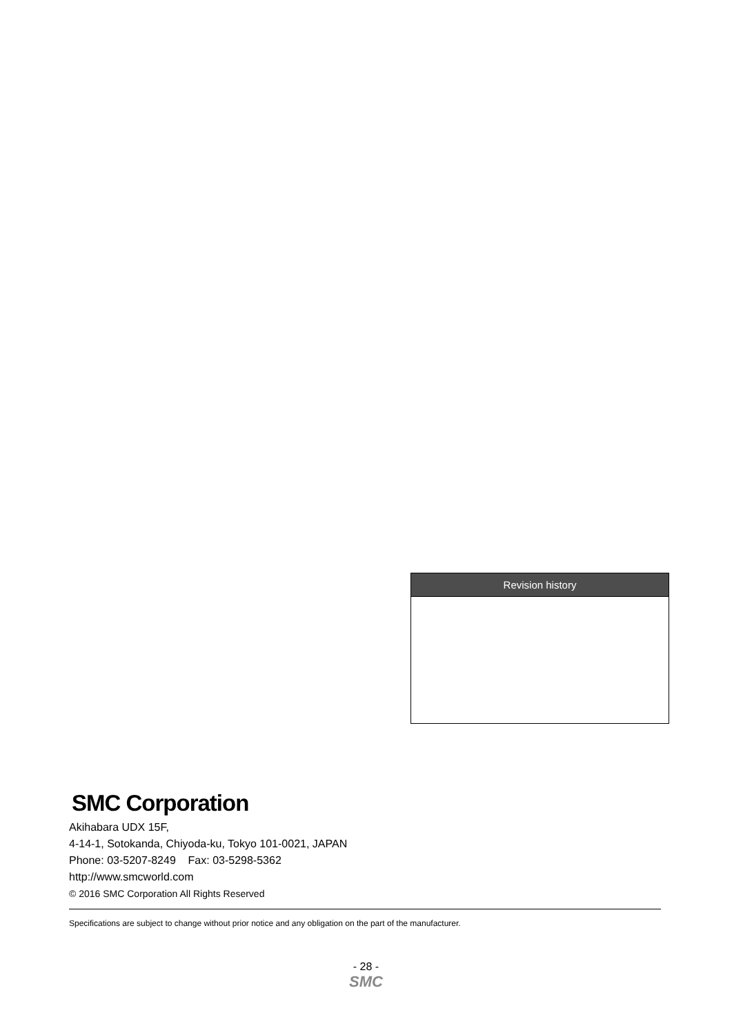Revision history
SMC Corporation
Akihabara UDX 15F,
4-14-1, Sotokanda, Chiyoda-ku, Tokyo 101-0021, JAPAN
Phone: 03-5207-8249 Fax: 03-5298-5362
http://www.smcworld.com
© 2016 SMC Corporation All Rights Reserved
Specifications are subject to change without prior notice and any obligation on the part of the manufacturer.
- 28 -
SMC